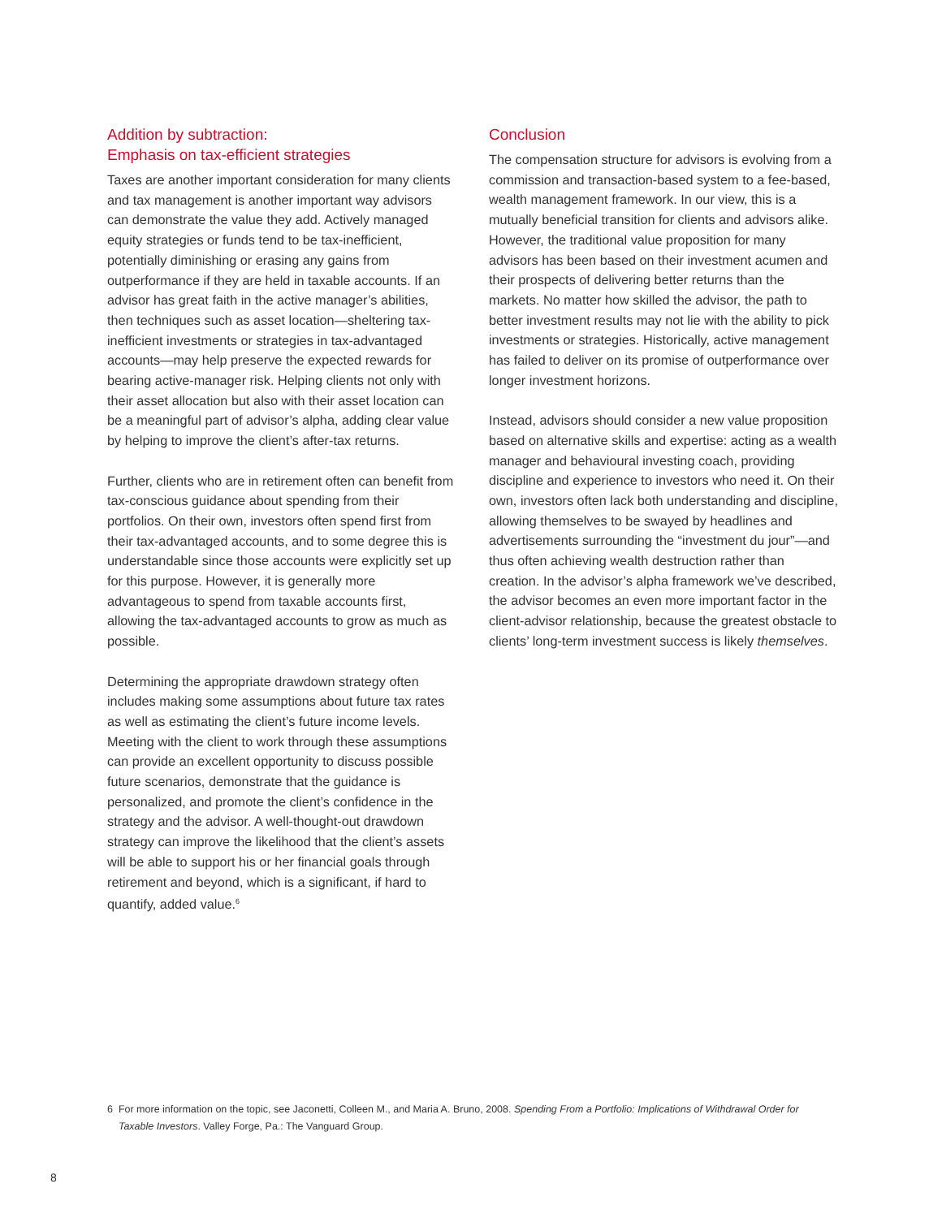Addition by subtraction:
Emphasis on tax-efficient strategies
Taxes are another important consideration for many clients and tax management is another important way advisors can demonstrate the value they add. Actively managed equity strategies or funds tend to be tax-inefficient, potentially diminishing or erasing any gains from outperformance if they are held in taxable accounts. If an advisor has great faith in the active manager’s abilities, then techniques such as asset location—sheltering tax-inefficient investments or strategies in tax-advantaged accounts—may help preserve the expected rewards for bearing active-manager risk. Helping clients not only with their asset allocation but also with their asset location can be a meaningful part of advisor’s alpha, adding clear value by helping to improve the client’s after-tax returns.
Further, clients who are in retirement often can benefit from tax-conscious guidance about spending from their portfolios. On their own, investors often spend first from their tax-advantaged accounts, and to some degree this is understandable since those accounts were explicitly set up for this purpose. However, it is generally more advantageous to spend from taxable accounts first, allowing the tax-advantaged accounts to grow as much as possible.
Determining the appropriate drawdown strategy often includes making some assumptions about future tax rates as well as estimating the client’s future income levels. Meeting with the client to work through these assumptions can provide an excellent opportunity to discuss possible future scenarios, demonstrate that the guidance is personalized, and promote the client’s confidence in the strategy and the advisor. A well-thought-out drawdown strategy can improve the likelihood that the client’s assets will be able to support his or her financial goals through retirement and beyond, which is a significant, if hard to quantify, added value.<sup>6</sup>
Conclusion
The compensation structure for advisors is evolving from a commission and transaction-based system to a fee-based, wealth management framework. In our view, this is a mutually beneficial transition for clients and advisors alike. However, the traditional value proposition for many advisors has been based on their investment acumen and their prospects of delivering better returns than the markets. No matter how skilled the advisor, the path to better investment results may not lie with the ability to pick investments or strategies. Historically, active management has failed to deliver on its promise of outperformance over longer investment horizons.
Instead, advisors should consider a new value proposition based on alternative skills and expertise: acting as a wealth manager and behavioural investing coach, providing discipline and experience to investors who need it. On their own, investors often lack both understanding and discipline, allowing themselves to be swayed by headlines and advertisements surrounding the “investment du jour”—and thus often achieving wealth destruction rather than creation. In the advisor’s alpha framework we’ve described, the advisor becomes an even more important factor in the client-advisor relationship, because the greatest obstacle to clients’ long-term investment success is likely themselves.
6 For more information on the topic, see Jaconetti, Colleen M., and Maria A. Bruno, 2008. Spending From a Portfolio: Implications of Withdrawal Order for
Taxable Investors. Valley Forge, Pa.: The Vanguard Group.
8